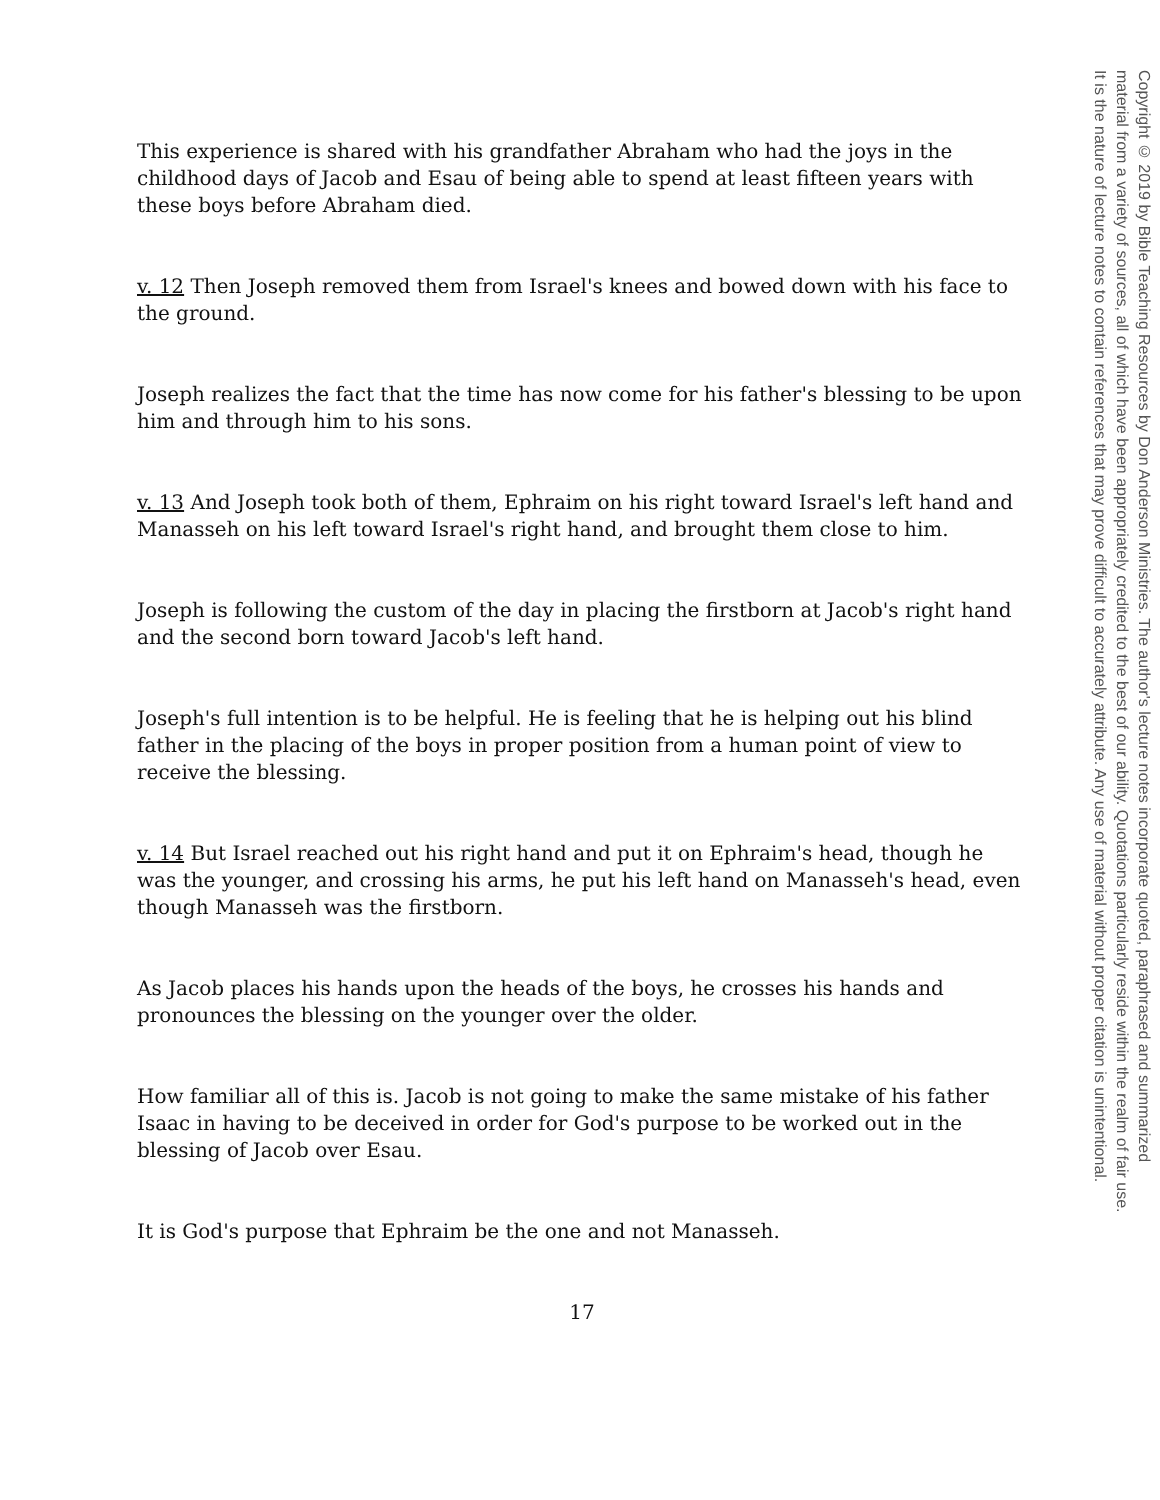This experience is shared with his grandfather Abraham who had the joys in the childhood days of Jacob and Esau of being able to spend at least fifteen years with these boys before Abraham died.
v. 12 Then Joseph removed them from Israel's knees and bowed down with his face to the ground.
Joseph realizes the fact that the time has now come for his father's blessing to be upon him and through him to his sons.
v. 13 And Joseph took both of them, Ephraim on his right toward Israel's left hand and Manasseh on his left toward Israel's right hand, and brought them close to him.
Joseph is following the custom of the day in placing the firstborn at Jacob's right hand and the second born toward Jacob's left hand.
Joseph's full intention is to be helpful. He is feeling that he is helping out his blind father in the placing of the boys in proper position from a human point of view to receive the blessing.
v. 14 But Israel reached out his right hand and put it on Ephraim's head, though he was the younger, and crossing his arms, he put his left hand on Manasseh's head, even though Manasseh was the firstborn.
As Jacob places his hands upon the heads of the boys, he crosses his hands and pronounces the blessing on the younger over the older.
How familiar all of this is. Jacob is not going to make the same mistake of his father Isaac in having to be deceived in order for God's purpose to be worked out in the blessing of Jacob over Esau.
It is God's purpose that Ephraim be the one and not Manasseh.
17
Copyright © 2019 by Bible Teaching Resources by Don Anderson Ministries. The author's lecture notes incorporate quoted, paraphrased and summarized
material from a variety of sources, all of which have been appropriately credited to the best of our ability. Quotations particularly reside within the realm of fair use.
It is the nature of lecture notes to contain references that may prove difficult to accurately attribute. Any use of material without proper citation is unintentional.